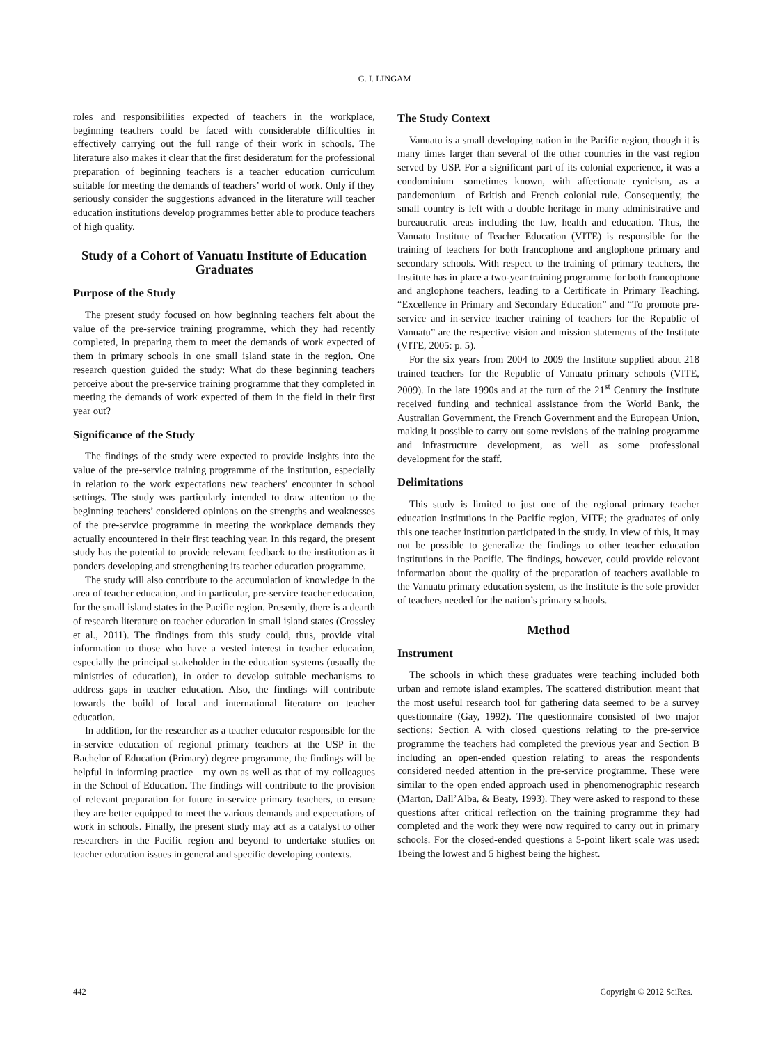G. I. LINGAM
roles and responsibilities expected of teachers in the workplace, beginning teachers could be faced with considerable difficulties in effectively carrying out the full range of their work in schools. The literature also makes it clear that the first desideratum for the professional preparation of beginning teachers is a teacher education curriculum suitable for meeting the demands of teachers’ world of work. Only if they seriously consider the suggestions advanced in the literature will teacher education institutions develop programmes better able to produce teachers of high quality.
Study of a Cohort of Vanuatu Institute of Education Graduates
Purpose of the Study
The present study focused on how beginning teachers felt about the value of the pre-service training programme, which they had recently completed, in preparing them to meet the demands of work expected of them in primary schools in one small island state in the region. One research question guided the study: What do these beginning teachers perceive about the pre-service training programme that they completed in meeting the demands of work expected of them in the field in their first year out?
Significance of the Study
The findings of the study were expected to provide insights into the value of the pre-service training programme of the institution, especially in relation to the work expectations new teachers’ encounter in school settings. The study was particularly intended to draw attention to the beginning teachers’ considered opinions on the strengths and weaknesses of the pre-service programme in meeting the workplace demands they actually encountered in their first teaching year. In this regard, the present study has the potential to provide relevant feedback to the institution as it ponders developing and strengthening its teacher education programme.
The study will also contribute to the accumulation of knowledge in the area of teacher education, and in particular, pre-service teacher education, for the small island states in the Pacific region. Presently, there is a dearth of research literature on teacher education in small island states (Crossley et al., 2011). The findings from this study could, thus, provide vital information to those who have a vested interest in teacher education, especially the principal stakeholder in the education systems (usually the ministries of education), in order to develop suitable mechanisms to address gaps in teacher education. Also, the findings will contribute towards the build of local and international literature on teacher education.
In addition, for the researcher as a teacher educator responsible for the in-service education of regional primary teachers at the USP in the Bachelor of Education (Primary) degree programme, the findings will be helpful in informing practice—my own as well as that of my colleagues in the School of Education. The findings will contribute to the provision of relevant preparation for future in-service primary teachers, to ensure they are better equipped to meet the various demands and expectations of work in schools. Finally, the present study may act as a catalyst to other researchers in the Pacific region and beyond to undertake studies on teacher education issues in general and specific developing contexts.
The Study Context
Vanuatu is a small developing nation in the Pacific region, though it is many times larger than several of the other countries in the vast region served by USP. For a significant part of its colonial experience, it was a condominium—sometimes known, with affectionate cynicism, as a pandemonium—of British and French colonial rule. Consequently, the small country is left with a double heritage in many administrative and bureaucratic areas including the law, health and education. Thus, the Vanuatu Institute of Teacher Education (VITE) is responsible for the training of teachers for both francophone and anglophone primary and secondary schools. With respect to the training of primary teachers, the Institute has in place a two-year training programme for both francophone and anglophone teachers, leading to a Certificate in Primary Teaching. “Excellence in Primary and Secondary Education” and “To promote pre-service and in-service teacher training of teachers for the Republic of Vanuatu” are the respective vision and mission statements of the Institute (VITE, 2005: p. 5).
For the six years from 2004 to 2009 the Institute supplied about 218 trained teachers for the Republic of Vanuatu primary schools (VITE, 2009). In the late 1990s and at the turn of the 21<sup>st</sup> Century the Institute received funding and technical assistance from the World Bank, the Australian Government, the French Government and the European Union, making it possible to carry out some revisions of the training programme and infrastructure development, as well as some professional development for the staff.
Delimitations
This study is limited to just one of the regional primary teacher education institutions in the Pacific region, VITE; the graduates of only this one teacher institution participated in the study. In view of this, it may not be possible to generalize the findings to other teacher education institutions in the Pacific. The findings, however, could provide relevant information about the quality of the preparation of teachers available to the Vanuatu primary education system, as the Institute is the sole provider of teachers needed for the nation’s primary schools.
Method
Instrument
The schools in which these graduates were teaching included both urban and remote island examples. The scattered distribution meant that the most useful research tool for gathering data seemed to be a survey questionnaire (Gay, 1992). The questionnaire consisted of two major sections: Section A with closed questions relating to the pre-service programme the teachers had completed the previous year and Section B including an open-ended question relating to areas the respondents considered needed attention in the pre-service programme. These were similar to the open ended approach used in phenomenographic research (Marton, Dall’Alba, & Beaty, 1993). They were asked to respond to these questions after critical reflection on the training programme they had completed and the work they were now required to carry out in primary schools. For the closed-ended questions a 5-point likert scale was used: 1being the lowest and 5 highest being the highest.
442 Copyright © 2012 SciRes.